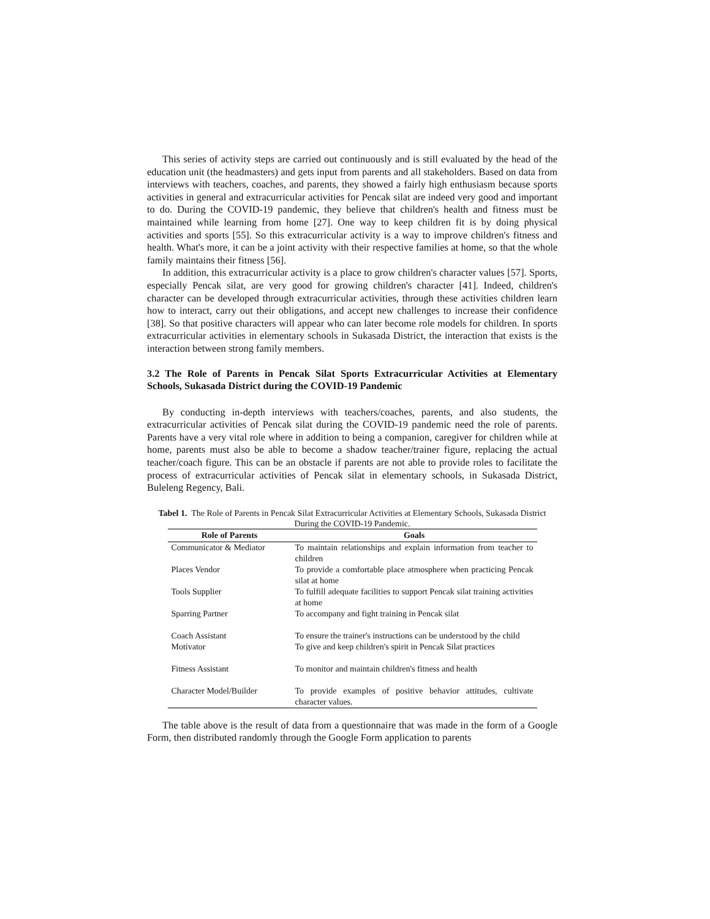This series of activity steps are carried out continuously and is still evaluated by the head of the education unit (the headmasters) and gets input from parents and all stakeholders. Based on data from interviews with teachers, coaches, and parents, they showed a fairly high enthusiasm because sports activities in general and extracurricular activities for Pencak silat are indeed very good and important to do. During the COVID-19 pandemic, they believe that children's health and fitness must be maintained while learning from home [27]. One way to keep children fit is by doing physical activities and sports [55]. So this extracurricular activity is a way to improve children's fitness and health. What's more, it can be a joint activity with their respective families at home, so that the whole family maintains their fitness [56].
In addition, this extracurricular activity is a place to grow children's character values [57]. Sports, especially Pencak silat, are very good for growing children's character [41]. Indeed, children's character can be developed through extracurricular activities, through these activities children learn how to interact, carry out their obligations, and accept new challenges to increase their confidence [38]. So that positive characters will appear who can later become role models for children. In sports extracurricular activities in elementary schools in Sukasada District, the interaction that exists is the interaction between strong family members.
3.2 The Role of Parents in Pencak Silat Sports Extracurricular Activities at Elementary Schools, Sukasada District during the COVID-19 Pandemic
By conducting in-depth interviews with teachers/coaches, parents, and also students, the extracurricular activities of Pencak silat during the COVID-19 pandemic need the role of parents. Parents have a very vital role where in addition to being a companion, caregiver for children while at home, parents must also be able to become a shadow teacher/trainer figure, replacing the actual teacher/coach figure. This can be an obstacle if parents are not able to provide roles to facilitate the process of extracurricular activities of Pencak silat in elementary schools, in Sukasada District, Buleleng Regency, Bali.
Tabel 1. The Role of Parents in Pencak Silat Extracurricular Activities at Elementary Schools, Sukasada District During the COVID-19 Pandemic.
| Role of Parents | Goals |
| --- | --- |
| Communicator & Mediator | To maintain relationships and explain information from teacher to children |
| Places Vendor | To provide a comfortable place atmosphere when practicing Pencak silat at home |
| Tools Supplier | To fulfill adequate facilities to support Pencak silat training activities at home |
| Sparring Partner | To accompany and fight training in Pencak silat |
| Coach Assistant | To ensure the trainer's instructions can be understood by the child |
| Motivator | To give and keep children's spirit in Pencak Silat practices |
| Fitness Assistant | To monitor and maintain children's fitness and health |
| Character Model/Builder | To provide examples of positive behavior attitudes, cultivate character values. |
The table above is the result of data from a questionnaire that was made in the form of a Google Form, then distributed randomly through the Google Form application to parents